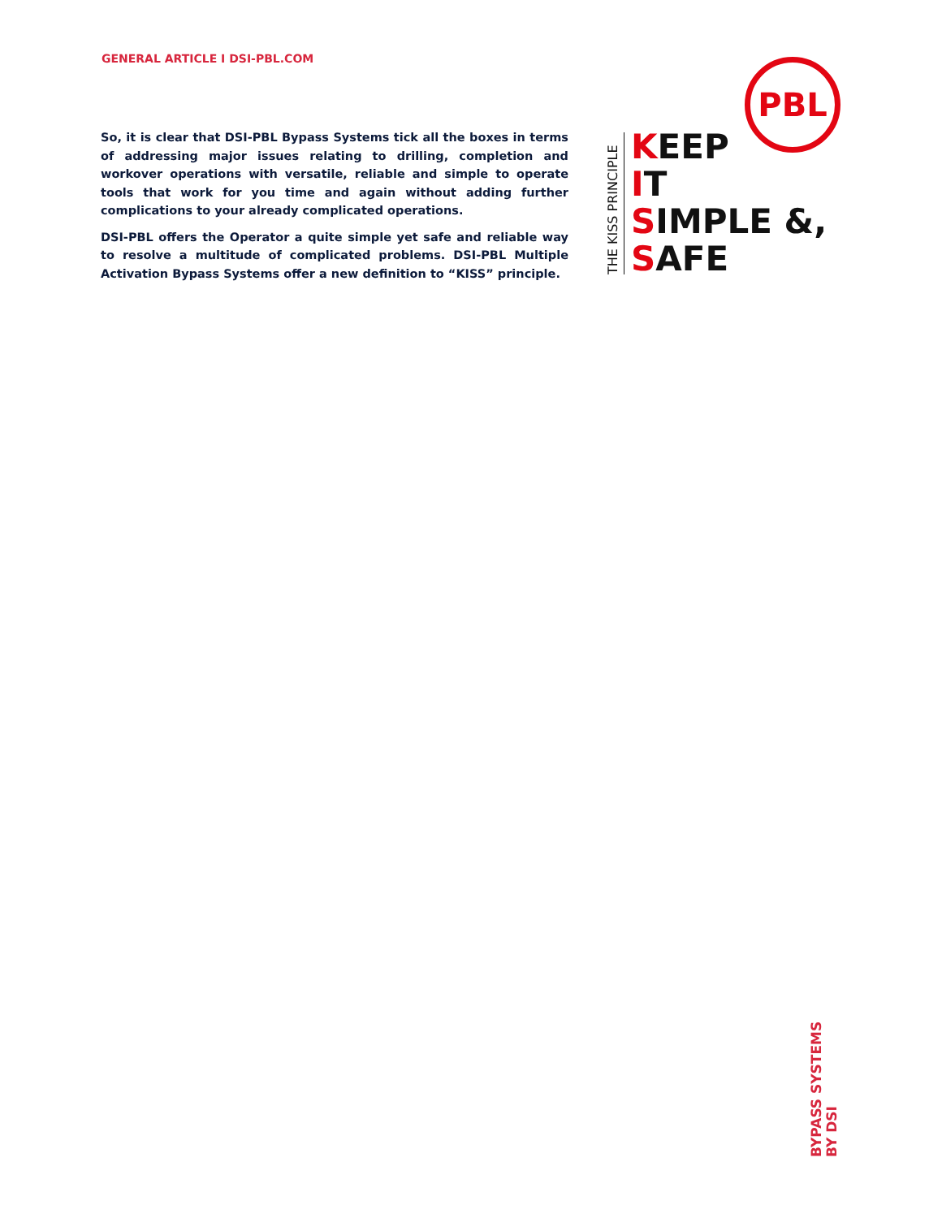GENERAL ARTICLE I DSI-PBL.COM
So, it is clear that DSI-PBL Bypass Systems tick all the boxes in terms of addressing major issues relating to drilling, completion and workover operations with versatile, reliable and simple to operate tools that work for you time and again without adding further complications to your already complicated operations.
DSI-PBL offers the Operator a quite simple yet safe and reliable way to resolve a multitude of complicated problems. DSI-PBL Multiple Activation Bypass Systems offer a new definition to “KISS” principle.
PBL
THE KISS PRINCIPLE
KEEP
IT
SIMPLE &,
SAFE
BYPASS SYSTEMS
BY DSI